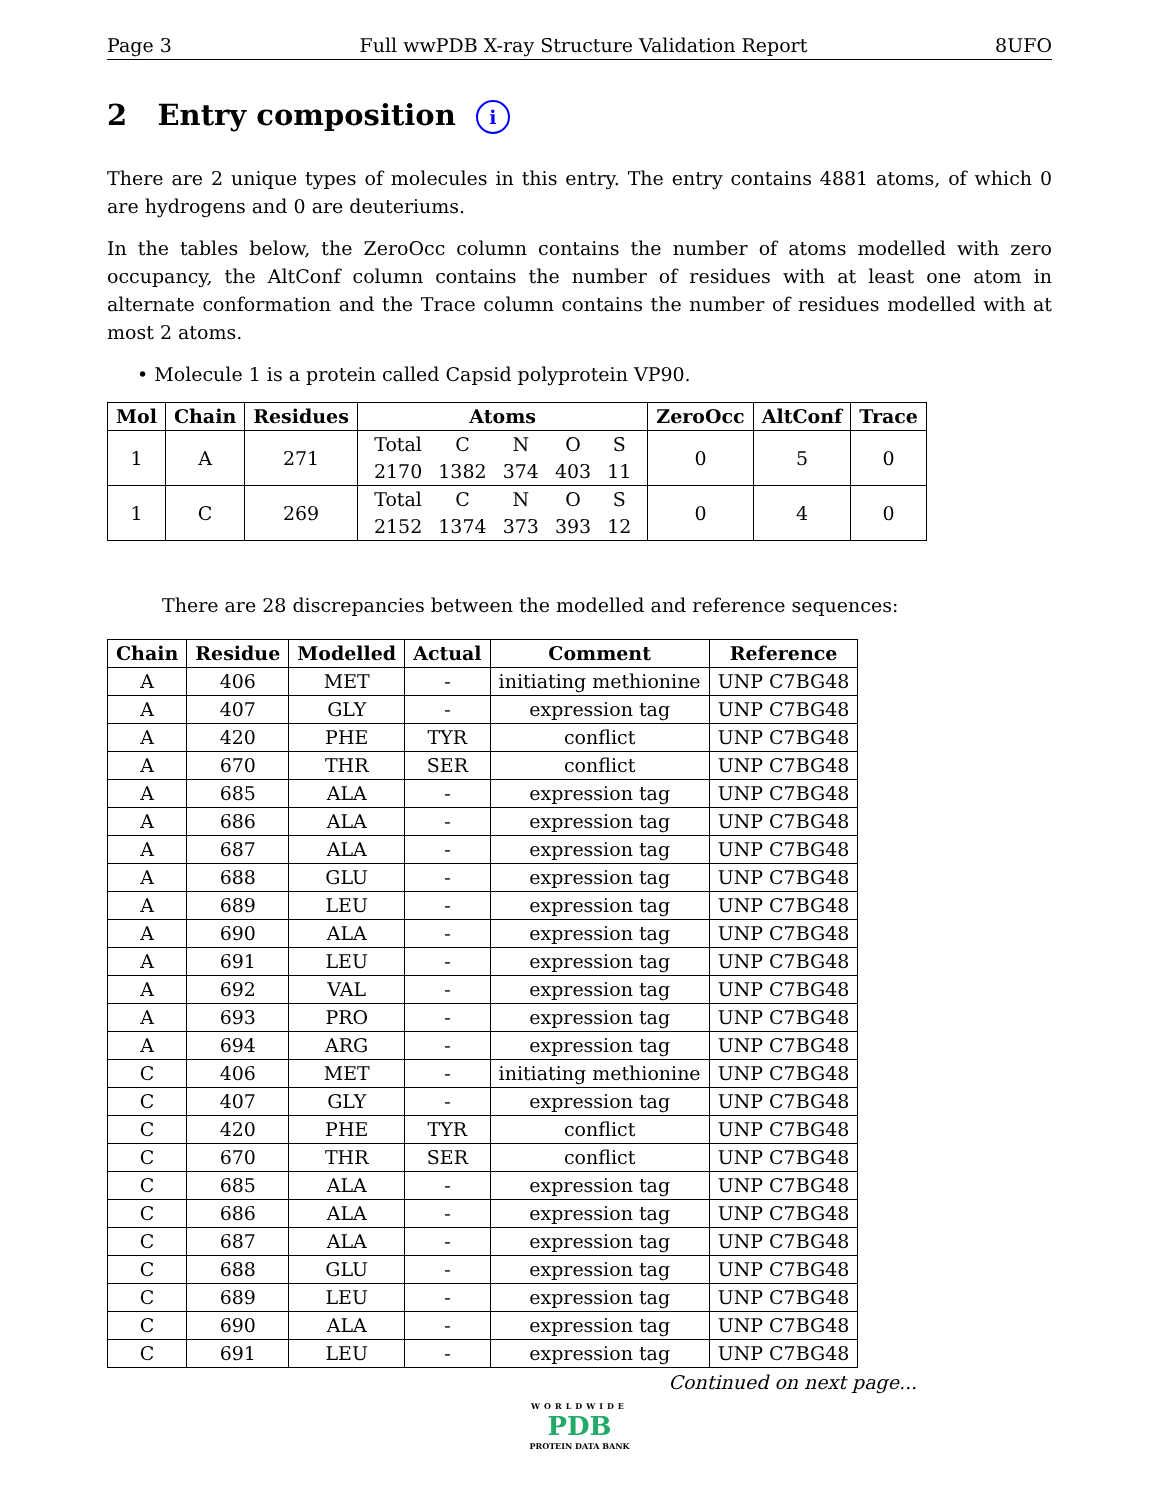Page 3 Full wwPDB X-ray Structure Validation Report 8UFO
2 Entry composition i
There are 2 unique types of molecules in this entry. The entry contains 4881 atoms, of which 0 are hydrogens and 0 are deuteriums.
In the tables below, the ZeroOcc column contains the number of atoms modelled with zero occupancy, the AltConf column contains the number of residues with at least one atom in alternate conformation and the Trace column contains the number of residues modelled with at most 2 atoms.
• Molecule 1 is a protein called Capsid polyprotein VP90.
| Mol | Chain | Residues | Atoms | ZeroOcc | AltConf | Trace |
| --- | --- | --- | --- | --- | --- | --- |
| 1 | A | 271 | / Total / C / N / O / S / / 2170 / 1382 / 374 / 403 / 11 / | 0 | 5 | 0 |
| 1 | C | 269 | / Total / C / N / O / S / / 2152 / 1374 / 373 / 393 / 12 / | 0 | 4 | 0 |
There are 28 discrepancies between the modelled and reference sequences:
| Chain | Residue | Modelled | Actual | Comment | Reference |
| --- | --- | --- | --- | --- | --- |
| A | 406 | MET | - | initiating methionine | UNP C7BG48 |
| A | 407 | GLY | - | expression tag | UNP C7BG48 |
| A | 420 | PHE | TYR | conflict | UNP C7BG48 |
| A | 670 | THR | SER | conflict | UNP C7BG48 |
| A | 685 | ALA | - | expression tag | UNP C7BG48 |
| A | 686 | ALA | - | expression tag | UNP C7BG48 |
| A | 687 | ALA | - | expression tag | UNP C7BG48 |
| A | 688 | GLU | - | expression tag | UNP C7BG48 |
| A | 689 | LEU | - | expression tag | UNP C7BG48 |
| A | 690 | ALA | - | expression tag | UNP C7BG48 |
| A | 691 | LEU | - | expression tag | UNP C7BG48 |
| A | 692 | VAL | - | expression tag | UNP C7BG48 |
| A | 693 | PRO | - | expression tag | UNP C7BG48 |
| A | 694 | ARG | - | expression tag | UNP C7BG48 |
| C | 406 | MET | - | initiating methionine | UNP C7BG48 |
| C | 407 | GLY | - | expression tag | UNP C7BG48 |
| C | 420 | PHE | TYR | conflict | UNP C7BG48 |
| C | 670 | THR | SER | conflict | UNP C7BG48 |
| C | 685 | ALA | - | expression tag | UNP C7BG48 |
| C | 686 | ALA | - | expression tag | UNP C7BG48 |
| C | 687 | ALA | - | expression tag | UNP C7BG48 |
| C | 688 | GLU | - | expression tag | UNP C7BG48 |
| C | 689 | LEU | - | expression tag | UNP C7BG48 |
| C | 690 | ALA | - | expression tag | UNP C7BG48 |
| C | 691 | LEU | - | expression tag | UNP C7BG48 |
Continued on next page...
WORLDWIDE
PDB
PROTEIN DATA BANK